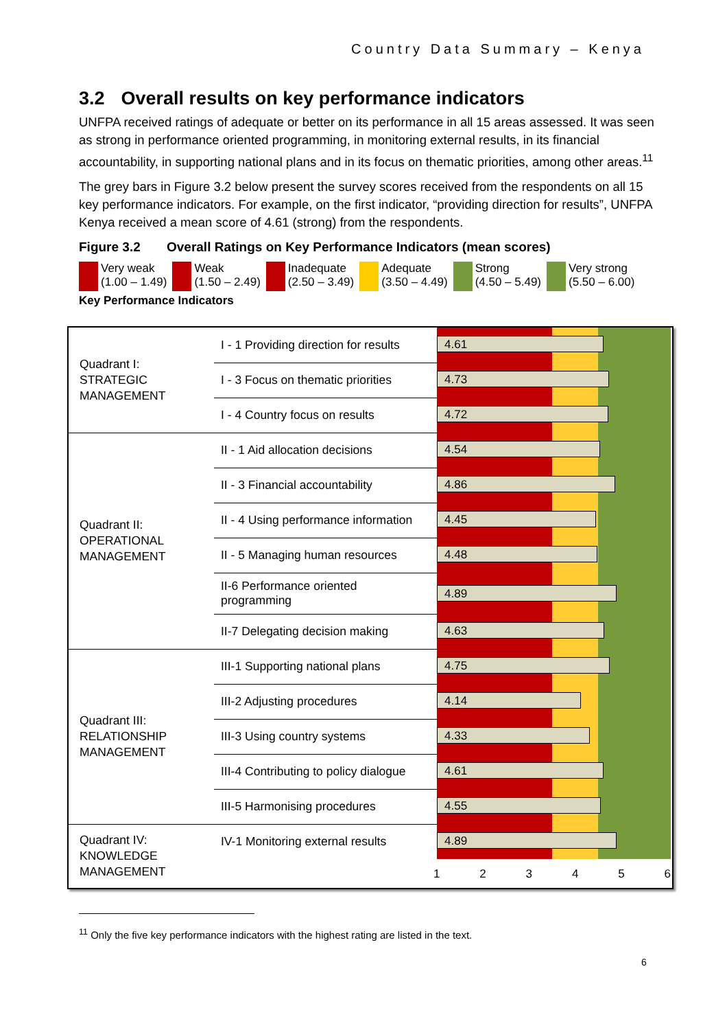Country Data Summary – Kenya
3.2 Overall results on key performance indicators
UNFPA received ratings of adequate or better on its performance in all 15 areas assessed. It was seen as strong in performance oriented programming, in monitoring external results, in its financial accountability, in supporting national plans and in its focus on thematic priorities, among other areas.<sup>11</sup>
The grey bars in Figure 3.2 below present the survey scores received from the respondents on all 15 key performance indicators. For example, on the first indicator, “providing direction for results”, UNFPA Kenya received a mean score of 4.61 (strong) from the respondents.
Figure 3.2 Overall Ratings on Key Performance Indicators (mean scores)
Very weak
(1.00 – 1.49)
Weak
(1.50 – 2.49)
Inadequate
(2.50 – 3.49)
Adequate
(3.50 – 4.49)
Strong
(4.50 – 5.49)
Very strong
(5.50 – 6.00)
Key Performance Indicators
| Quadrant I: STRATEGIC MANAGEMENT | I - 1 Providing direction for results | 4.61 |
| | I - 3 Focus on thematic priorities | 4.73 |
| | I - 4 Country focus on results | 4.72 |
| Quadrant II: OPERATIONAL MANAGEMENT | II - 1 Aid allocation decisions | 4.54 |
| | II - 3 Financial accountability | 4.86 |
| | II - 4 Using performance information | 4.45 |
| | II - 5 Managing human resources | 4.48 |
| | II-6 Performance oriented programming | 4.89 |
| | II-7 Delegating decision making | 4.63 |
| Quadrant III: RELATIONSHIP MANAGEMENT | III-1 Supporting national plans | 4.75 |
| | III-2 Adjusting procedures | 4.14 |
| | III-3 Using country systems | 4.33 |
| | III-4 Contributing to policy dialogue | 4.61 |
| | III-5 Harmonising procedures | 4.55 |
| Quadrant IV: KNOWLEDGE MANAGEMENT | IV-1 Monitoring external results | 4.89 |
| | | 1 2 3 4 5 6 |
<sup>11</sup> Only the five key performance indicators with the highest rating are listed in the text.
6